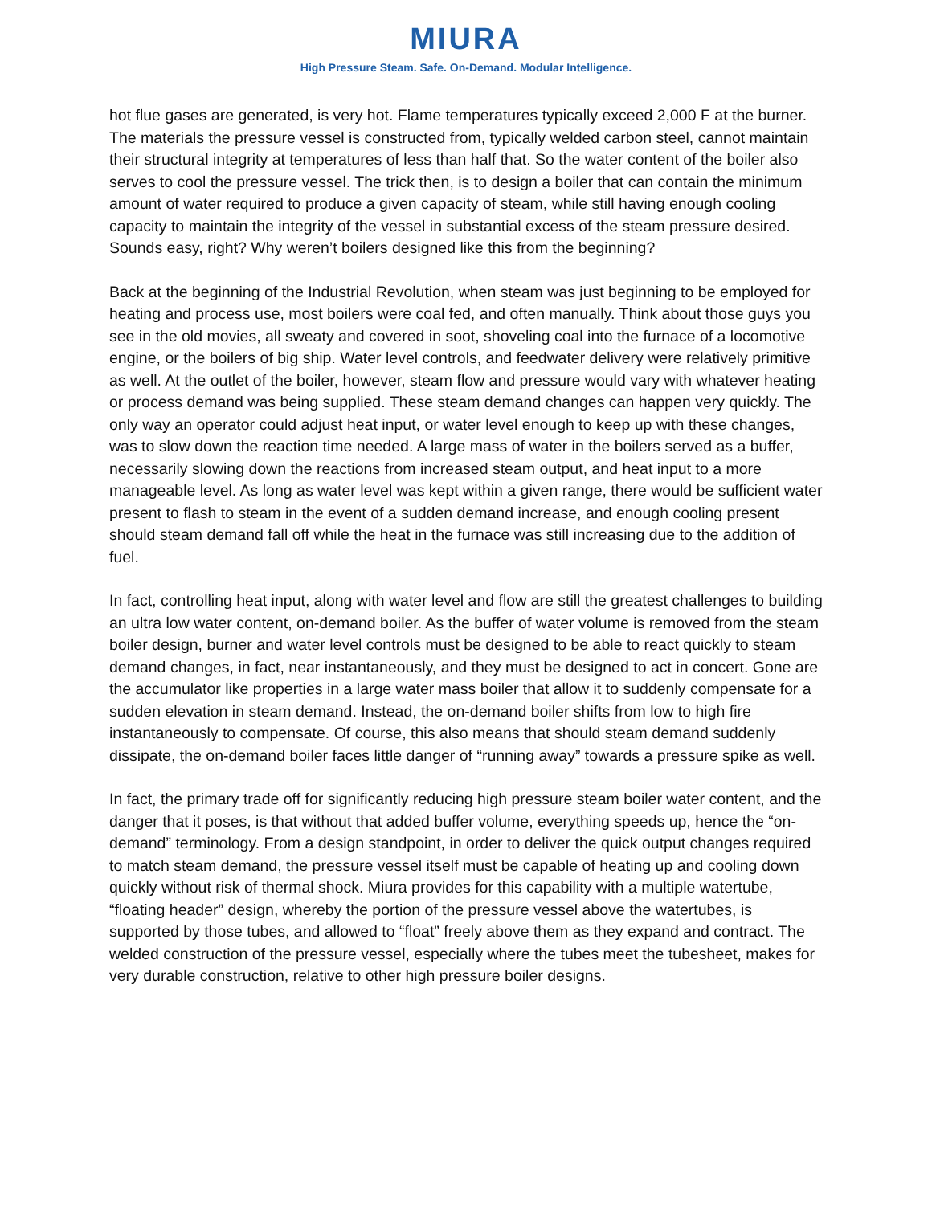MIURA
High Pressure Steam. Safe. On-Demand. Modular Intelligence.
hot flue gases are generated, is very hot. Flame temperatures typically exceed 2,000 F at the burner. The materials the pressure vessel is constructed from, typically welded carbon steel, cannot maintain their structural integrity at temperatures of less than half that. So the water content of the boiler also serves to cool the pressure vessel. The trick then, is to design a boiler that can contain the minimum amount of water required to produce a given capacity of steam, while still having enough cooling capacity to maintain the integrity of the vessel in substantial excess of the steam pressure desired. Sounds easy, right? Why weren’t boilers designed like this from the beginning?
Back at the beginning of the Industrial Revolution, when steam was just beginning to be employed for heating and process use, most boilers were coal fed, and often manually. Think about those guys you see in the old movies, all sweaty and covered in soot, shoveling coal into the furnace of a locomotive engine, or the boilers of big ship. Water level controls, and feedwater delivery were relatively primitive as well. At the outlet of the boiler, however, steam flow and pressure would vary with whatever heating or process demand was being supplied. These steam demand changes can happen very quickly. The only way an operator could adjust heat input, or water level enough to keep up with these changes, was to slow down the reaction time needed. A large mass of water in the boilers served as a buffer, necessarily slowing down the reactions from increased steam output, and heat input to a more manageable level. As long as water level was kept within a given range, there would be sufficient water present to flash to steam in the event of a sudden demand increase, and enough cooling present should steam demand fall off while the heat in the furnace was still increasing due to the addition of fuel.
In fact, controlling heat input, along with water level and flow are still the greatest challenges to building an ultra low water content, on-demand boiler. As the buffer of water volume is removed from the steam boiler design, burner and water level controls must be designed to be able to react quickly to steam demand changes, in fact, near instantaneously, and they must be designed to act in concert. Gone are the accumulator like properties in a large water mass boiler that allow it to suddenly compensate for a sudden elevation in steam demand. Instead, the on-demand boiler shifts from low to high fire instantaneously to compensate. Of course, this also means that should steam demand suddenly dissipate, the on-demand boiler faces little danger of “running away” towards a pressure spike as well.
In fact, the primary trade off for significantly reducing high pressure steam boiler water content, and the danger that it poses, is that without that added buffer volume, everything speeds up, hence the “on-demand” terminology. From a design standpoint, in order to deliver the quick output changes required to match steam demand, the pressure vessel itself must be capable of heating up and cooling down quickly without risk of thermal shock. Miura provides for this capability with a multiple watertube, “floating header” design, whereby the portion of the pressure vessel above the watertubes, is supported by those tubes, and allowed to “float” freely above them as they expand and contract. The welded construction of the pressure vessel, especially where the tubes meet the tubesheet, makes for very durable construction, relative to other high pressure boiler designs.